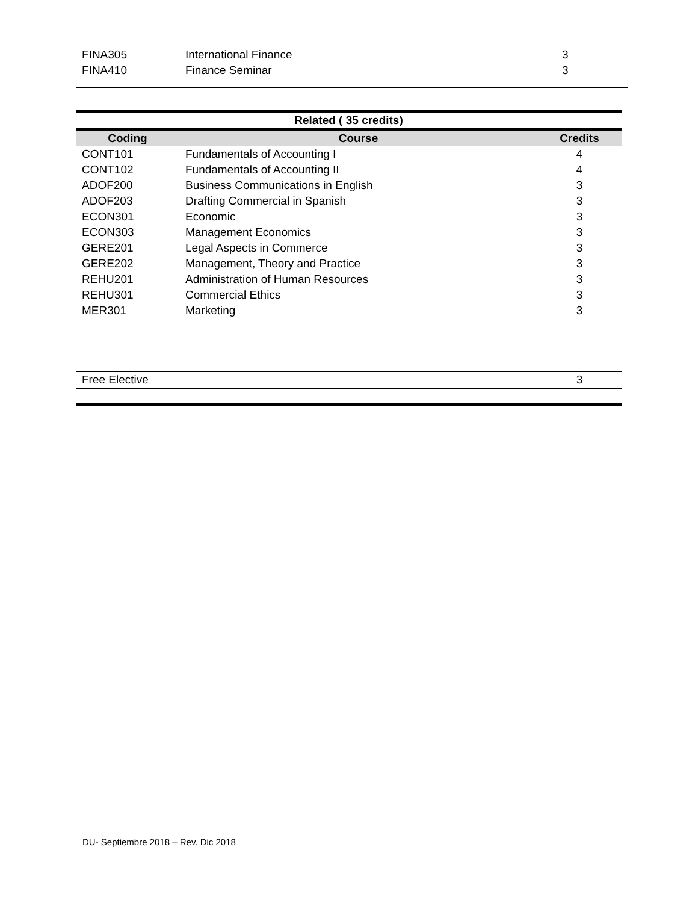| FINA305 | International Finance | 3 |
| FINA410 | Finance Seminar | 3 |
| Related ( 35 credits) | | |
| --- | --- | --- |
| Coding | Course | Credits |
| CONT101 | Fundamentals of Accounting I | 4 |
| CONT102 | Fundamentals of Accounting II | 4 |
| ADOF200 | Business Communications in English | 3 |
| ADOF203 | Drafting Commercial in Spanish | 3 |
| ECON301 | Economic | 3 |
| ECON303 | Management Economics | 3 |
| GERE201 | Legal Aspects in Commerce | 3 |
| GERE202 | Management, Theory and Practice | 3 |
| REHU201 | Administration of Human Resources | 3 |
| REHU301 | Commercial Ethics | 3 |
| MER301 | Marketing | 3 |
| Free Elective | 3 |
DU- Septiembre 2018 – Rev. Dic 2018